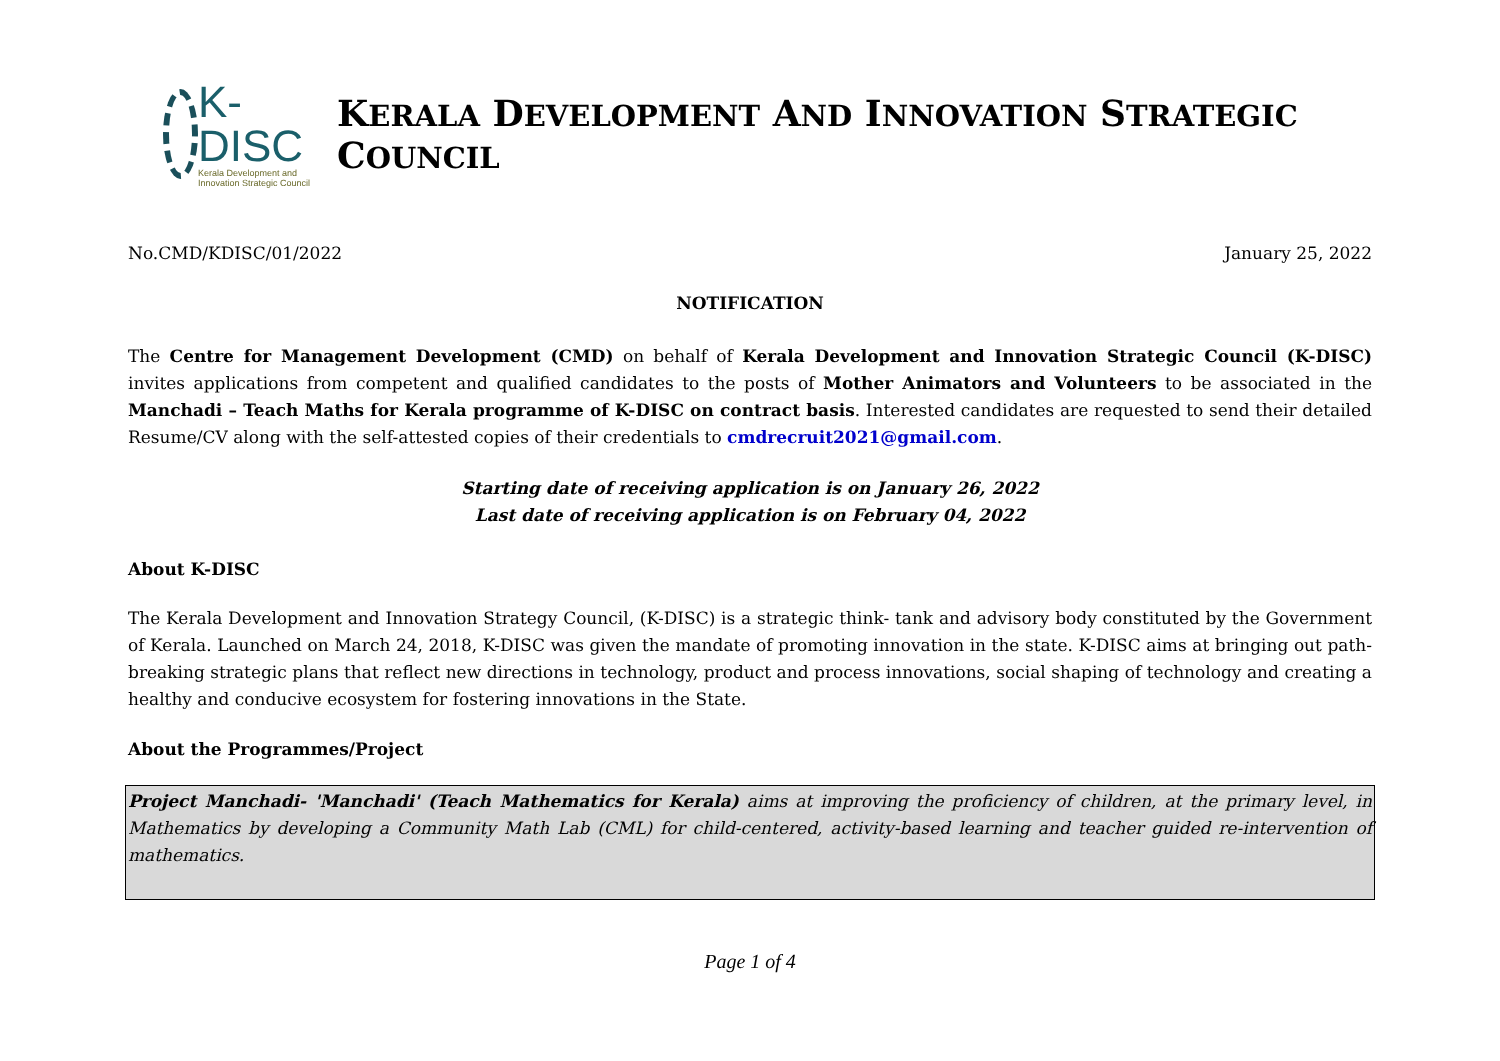K-DISC
Kerala Development and Innovation Strategic Council
KERALA DEVELOPMENT AND INNOVATION STRATEGIC COUNCIL
No.CMD/KDISC/01/2022 January 25, 2022
NOTIFICATION
The Centre for Management Development (CMD) on behalf of Kerala Development and Innovation Strategic Council (K-DISC) invites applications from competent and qualified candidates to the posts of Mother Animators and Volunteers to be associated in the Manchadi – Teach Maths for Kerala programme of K-DISC on contract basis. Interested candidates are requested to send their detailed Resume/CV along with the self-attested copies of their credentials to cmdrecruit2021@gmail.com.
Starting date of receiving application is on January 26, 2022
Last date of receiving application is on February 04, 2022
About K-DISC
The Kerala Development and Innovation Strategy Council, (K-DISC) is a strategic think- tank and advisory body constituted by the Government of Kerala. Launched on March 24, 2018, K-DISC was given the mandate of promoting innovation in the state. K-DISC aims at bringing out path-breaking strategic plans that reflect new directions in technology, product and process innovations, social shaping of technology and creating a healthy and conducive ecosystem for fostering innovations in the State.
About the Programmes/Project
Project Manchadi- 'Manchadi' (Teach Mathematics for Kerala) aims at improving the proficiency of children, at the primary level, in Mathematics by developing a Community Math Lab (CML) for child-centered, activity-based learning and teacher guided re-intervention of mathematics.
Page 1 of 4